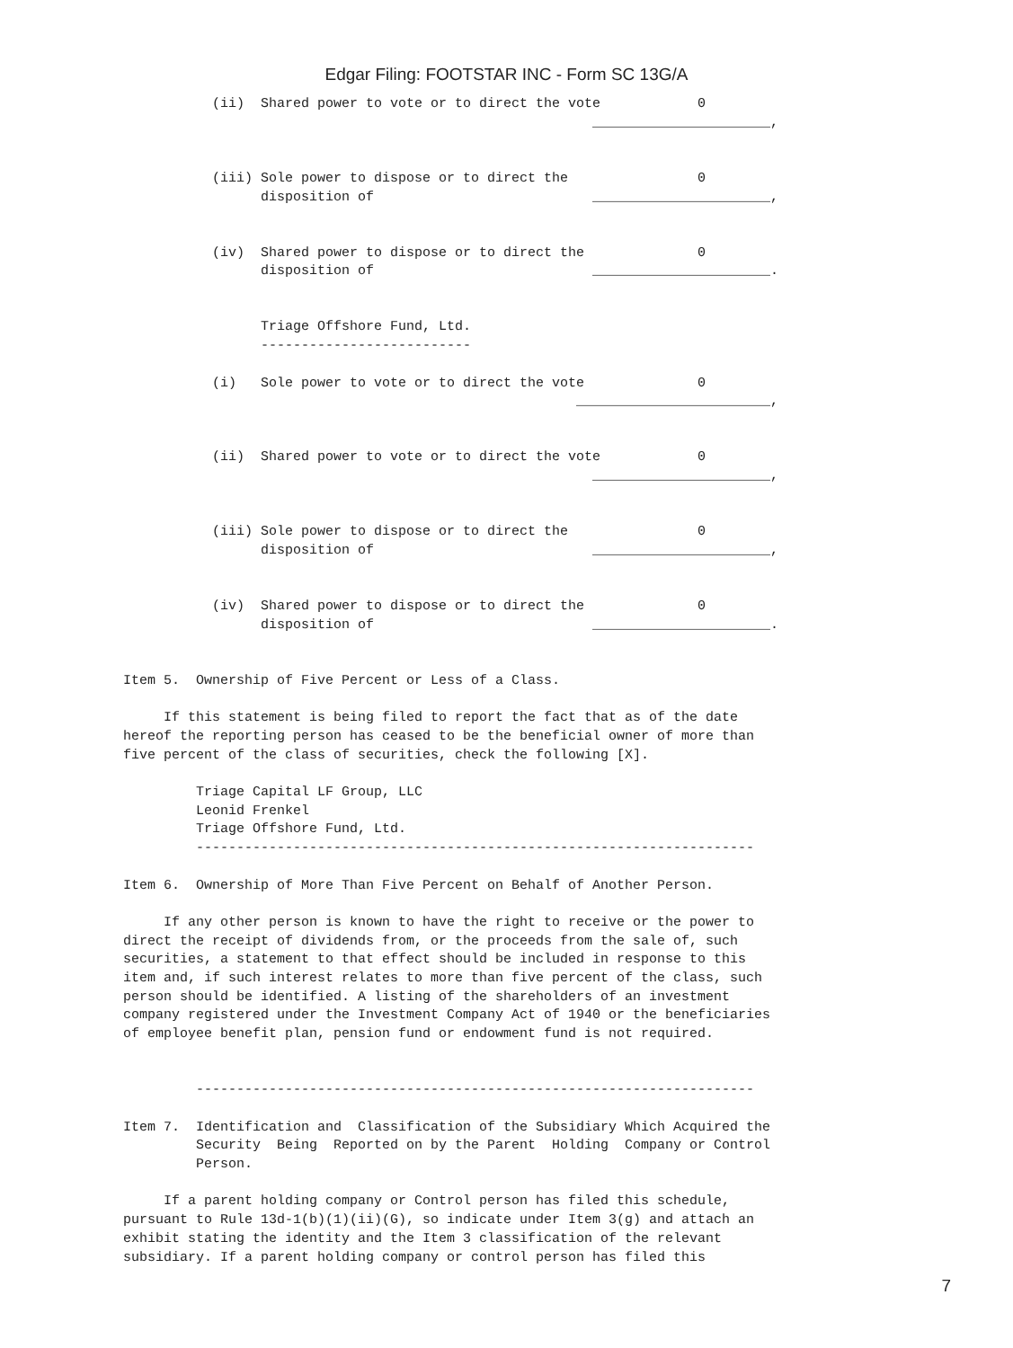Edgar Filing: FOOTSTAR INC - Form SC 13G/A
           (ii)  Shared power to vote or to direct the vote            0
                                                          ______________________,


           (iii) Sole power to dispose or to direct the                0
                 disposition of                           ______________________,


           (iv)  Shared power to dispose or to direct the              0
                 disposition of                           ______________________.


                 Triage Offshore Fund, Ltd.
                 --------------------------

           (i)   Sole power to vote or to direct the vote              0
                                                        ________________________,


           (ii)  Shared power to vote or to direct the vote            0
                                                          ______________________,


           (iii) Sole power to dispose or to direct the                0
                 disposition of                           ______________________,


           (iv)  Shared power to dispose or to direct the              0
                 disposition of                           ______________________.


Item 5.  Ownership of Five Percent or Less of a Class.

     If this statement is being filed to report the fact that as of the date
hereof the reporting person has ceased to be the beneficial owner of more than
five percent of the class of securities, check the following [X].

         Triage Capital LF Group, LLC
         Leonid Frenkel
         Triage Offshore Fund, Ltd.
         ---------------------------------------------------------------------

Item 6.  Ownership of More Than Five Percent on Behalf of Another Person.

     If any other person is known to have the right to receive or the power to
direct the receipt of dividends from, or the proceeds from the sale of, such
securities, a statement to that effect should be included in response to this
item and, if such interest relates to more than five percent of the class, such
person should be identified. A listing of the shareholders of an investment
company registered under the Investment Company Act of 1940 or the beneficiaries
of employee benefit plan, pension fund or endowment fund is not required.


         ---------------------------------------------------------------------

Item 7.  Identification and  Classification of the Subsidiary Which Acquired the
         Security  Being  Reported on by the Parent  Holding  Company or Control
         Person.

     If a parent holding company or Control person has filed this schedule,
pursuant to Rule 13d-1(b)(1)(ii)(G), so indicate under Item 3(g) and attach an
exhibit stating the identity and the Item 3 classification of the relevant
subsidiary. If a parent holding company or control person has filed this
7